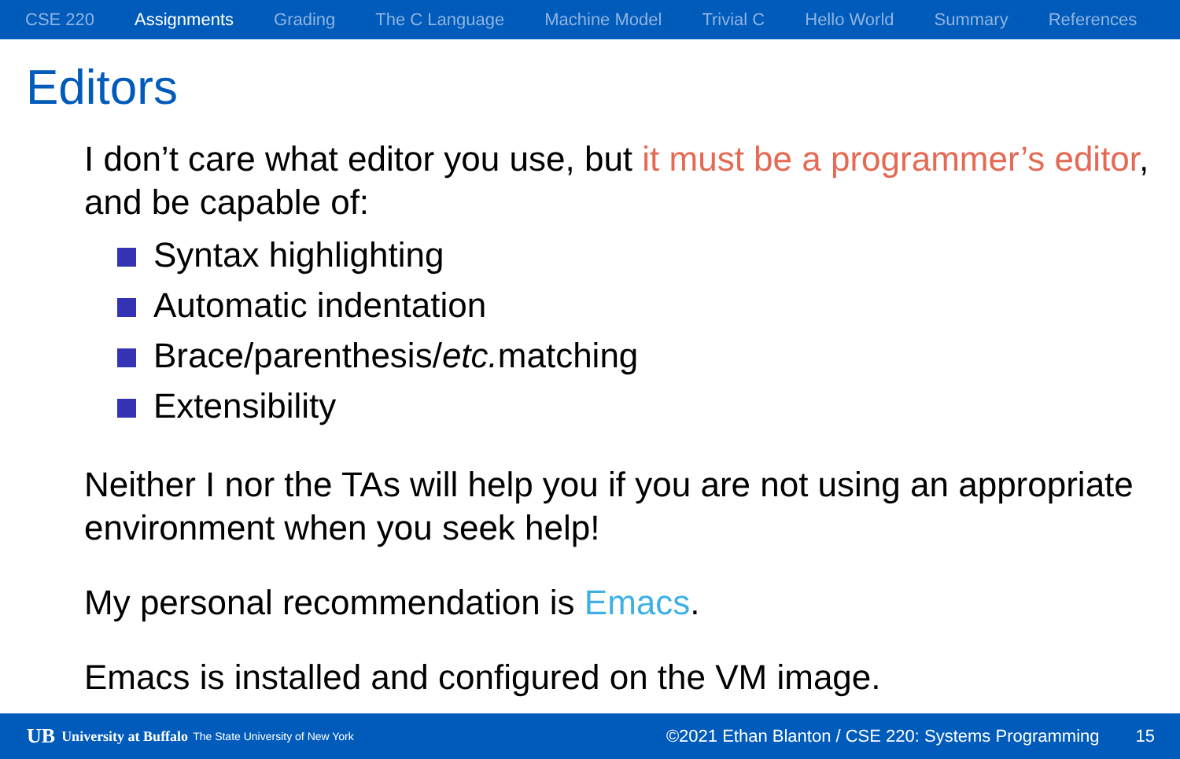CSE 220 Assignments Grading The C Language Machine Model Trivial C Hello World Summary References
Editors
I don’t care what editor you use, but it must be a programmer’s editor, and be capable of:
Syntax highlighting
Automatic indentation
Brace/parenthesis/etc. matching
Extensibility
Neither I nor the TAs will help you if you are not using an appropriate environment when you seek help!
My personal recommendation is Emacs.
Emacs is installed and configured on the VM image.
UB University at Buffalo The State University of New York ©2021 Ethan Blanton / CSE 220: Systems Programming 15